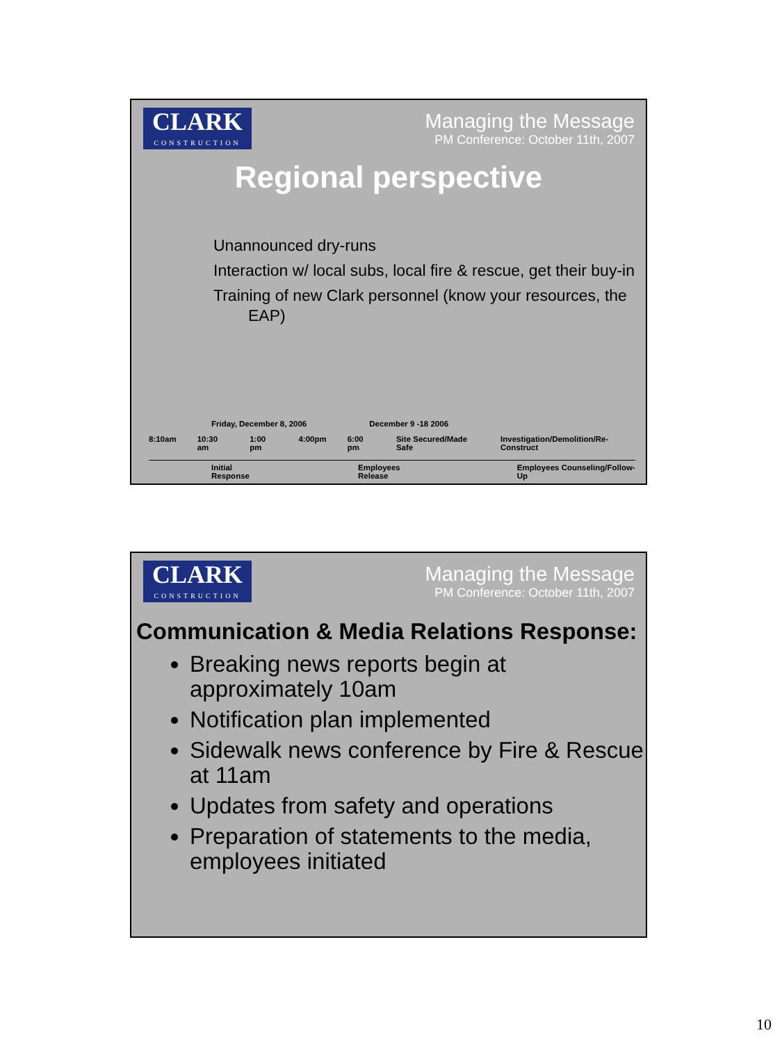CLARK
CONSTRUCTION
Managing the Message
PM Conference: October 11th, 2007
Regional perspective
Unannounced dry-runs
Interaction w/ local subs, local fire & rescue, get their buy-in
Training of new Clark personnel (know your resources, the EAP)
Friday, December 8, 2006 December 9 -18 2006
8:10am 10:30 am 1:00 pm 4:00pm 6:00 pm Site Secured/Made Safe Investigation/Demolition/Re-Construct
Initial Response Employees Release Employees Counseling/Follow-Up
CLARK
CONSTRUCTION
Managing the Message
PM Conference: October 11th, 2007
Communication & Media Relations Response:
Breaking news reports begin at approximately 10am
Notification plan implemented
Sidewalk news conference by Fire & Rescue at 11am
Updates from safety and operations
Preparation of statements to the media, employees initiated
10